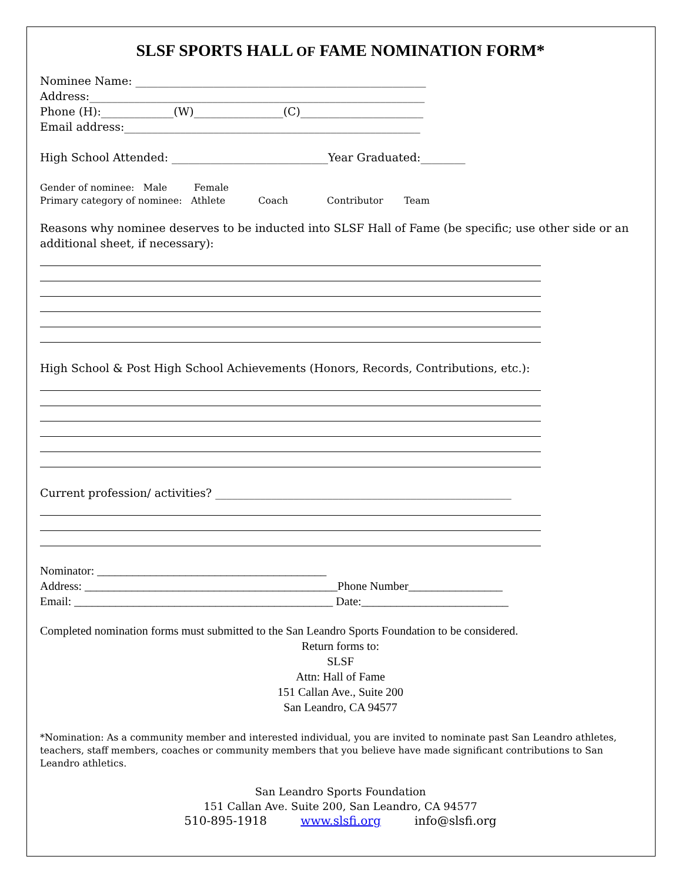SLSF SPORTS HALL OF FAME NOMINATION FORM*
Nominee Name: ____________________________________________________
Address:____________________________________________________________
Phone (H):_____________(W)________________(C)______________________
Email address:_____________________________________________________
High School Attended: ____________________________Year Graduated:________
Gender of nominee: Male Female
Primary category of nominee: Athlete Coach Contributor Team
Reasons why nominee deserves to be inducted into SLSF Hall of Fame (be specific; use other side or an additional sheet, if necessary):
High School & Post High School Achievements (Honors, Records, Contributions, etc.):
Current profession/ activities? _____________________________________________________
Nominator: _______________________________________
Address: ___________________________________________Phone Number________________
Email: ____________________________________________ Date:_________________________
Completed nomination forms must submitted to the San Leandro Sports Foundation to be considered.
Return forms to:
SLSF
Attn: Hall of Fame
151 Callan Ave., Suite 200
San Leandro, CA 94577
*Nomination: As a community member and interested individual, you are invited to nominate past San Leandro athletes, teachers, staff members, coaches or community members that you believe have made significant contributions to San Leandro athletics.
San Leandro Sports Foundation
151 Callan Ave. Suite 200, San Leandro, CA 94577
510-895-1918 www.slsfi.org info@slsfi.org